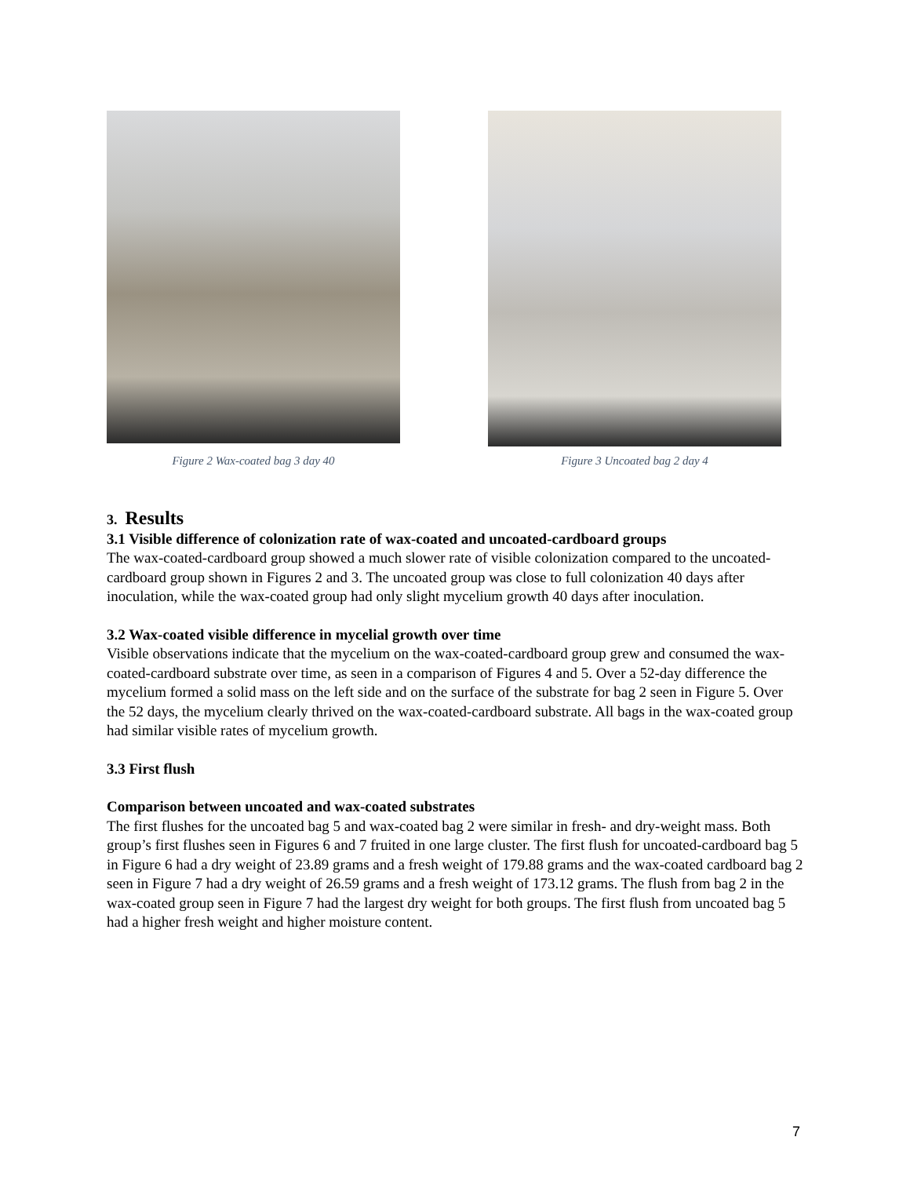Figure 2 Wax-coated bag 3 day 40
Figure 3 Uncoated bag 2 day 4
3. Results
3.1 Visible difference of colonization rate of wax-coated and uncoated-cardboard groups
The wax-coated-cardboard group showed a much slower rate of visible colonization compared to the uncoated-cardboard group shown in Figures 2 and 3. The uncoated group was close to full colonization 40 days after inoculation, while the wax-coated group had only slight mycelium growth 40 days after inoculation.
3.2 Wax-coated visible difference in mycelial growth over time
Visible observations indicate that the mycelium on the wax-coated-cardboard group grew and consumed the wax-coated-cardboard substrate over time, as seen in a comparison of Figures 4 and 5. Over a 52-day difference the mycelium formed a solid mass on the left side and on the surface of the substrate for bag 2 seen in Figure 5. Over the 52 days, the mycelium clearly thrived on the wax-coated-cardboard substrate. All bags in the wax-coated group had similar visible rates of mycelium growth.
3.3 First flush
Comparison between uncoated and wax-coated substrates
The first flushes for the uncoated bag 5 and wax-coated bag 2 were similar in fresh- and dry-weight mass. Both group’s first flushes seen in Figures 6 and 7 fruited in one large cluster. The first flush for uncoated-cardboard bag 5 in Figure 6 had a dry weight of 23.89 grams and a fresh weight of 179.88 grams and the wax-coated cardboard bag 2 seen in Figure 7 had a dry weight of 26.59 grams and a fresh weight of 173.12 grams. The flush from bag 2 in the wax-coated group seen in Figure 7 had the largest dry weight for both groups. The first flush from uncoated bag 5 had a higher fresh weight and higher moisture content.
7